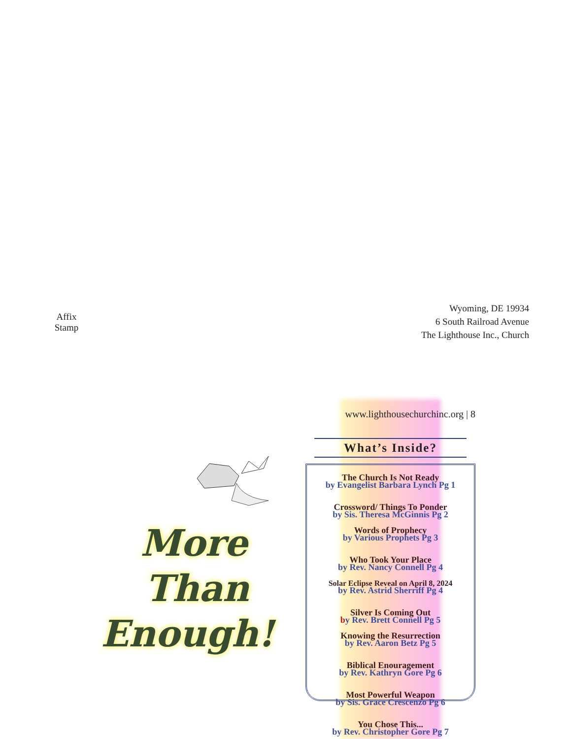Affix
Stamp
Wyoming, DE 19934
6 South Railroad Avenue
The Lighthouse Inc., Church
More
Than
Enough!
www.lighthousechurchinc.org | 8
What’s Inside?
The Church Is Not Ready
by Evangelist Barbara Lynch Pg 1
Crossword/ Things To Ponder
by Sis. Theresa McGinnis Pg 2
Words of Prophecy
by Various Prophets Pg 3
Who Took Your Place
by Rev. Nancy Connell Pg 4
Solar Eclipse Reveal on April 8, 2024
by Rev. Astrid Sherriff Pg 4
Silver Is Coming Out
by Rev. Brett Connell Pg 5
Knowing the Resurrection
by Rev. Aaron Betz Pg 5
Biblical Enouragement
by Rev. Kathryn Gore Pg 6
Most Powerful Weapon
by Sis. Grace Crescenzo Pg 6
You Chose This...
by Rev. Christopher Gore Pg 7